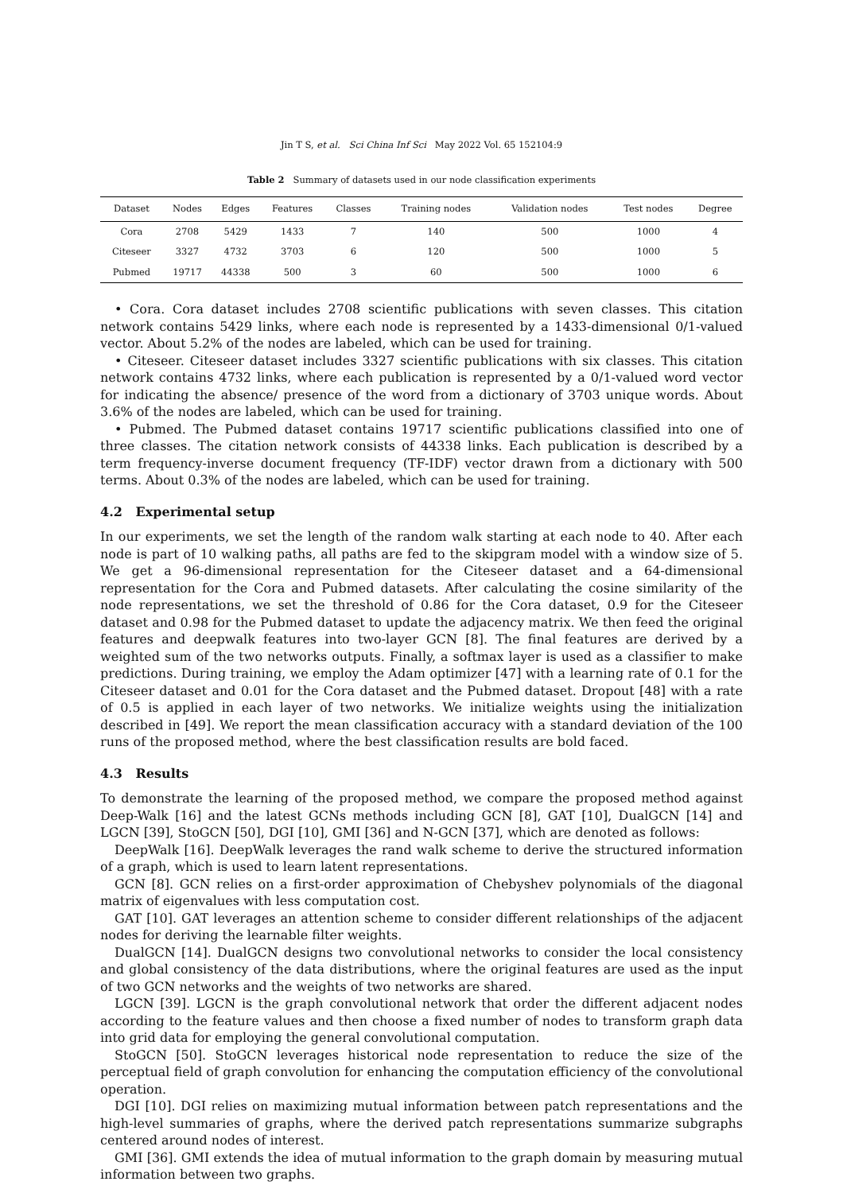Jin T S, et al. Sci China Inf Sci May 2022 Vol. 65 152104:9
Table 2 Summary of datasets used in our node classification experiments
| Dataset | Nodes | Edges | Features | Classes | Training nodes | Validation nodes | Test nodes | Degree |
| --- | --- | --- | --- | --- | --- | --- | --- | --- |
| Cora | 2708 | 5429 | 1433 | 7 | 140 | 500 | 1000 | 4 |
| Citeseer | 3327 | 4732 | 3703 | 6 | 120 | 500 | 1000 | 5 |
| Pubmed | 19717 | 44338 | 500 | 3 | 60 | 500 | 1000 | 6 |
• Cora. Cora dataset includes 2708 scientific publications with seven classes. This citation network contains 5429 links, where each node is represented by a 1433-dimensional 0/1-valued vector. About 5.2% of the nodes are labeled, which can be used for training.
• Citeseer. Citeseer dataset includes 3327 scientific publications with six classes. This citation network contains 4732 links, where each publication is represented by a 0/1-valued word vector for indicating the absence/ presence of the word from a dictionary of 3703 unique words. About 3.6% of the nodes are labeled, which can be used for training.
• Pubmed. The Pubmed dataset contains 19717 scientific publications classified into one of three classes. The citation network consists of 44338 links. Each publication is described by a term frequency-inverse document frequency (TF-IDF) vector drawn from a dictionary with 500 terms. About 0.3% of the nodes are labeled, which can be used for training.
4.2 Experimental setup
In our experiments, we set the length of the random walk starting at each node to 40. After each node is part of 10 walking paths, all paths are fed to the skipgram model with a window size of 5. We get a 96-dimensional representation for the Citeseer dataset and a 64-dimensional representation for the Cora and Pubmed datasets. After calculating the cosine similarity of the node representations, we set the threshold of 0.86 for the Cora dataset, 0.9 for the Citeseer dataset and 0.98 for the Pubmed dataset to update the adjacency matrix. We then feed the original features and deepwalk features into two-layer GCN [8]. The final features are derived by a weighted sum of the two networks outputs. Finally, a softmax layer is used as a classifier to make predictions. During training, we employ the Adam optimizer [47] with a learning rate of 0.1 for the Citeseer dataset and 0.01 for the Cora dataset and the Pubmed dataset. Dropout [48] with a rate of 0.5 is applied in each layer of two networks. We initialize weights using the initialization described in [49]. We report the mean classification accuracy with a standard deviation of the 100 runs of the proposed method, where the best classification results are bold faced.
4.3 Results
To demonstrate the learning of the proposed method, we compare the proposed method against Deep-Walk [16] and the latest GCNs methods including GCN [8], GAT [10], DualGCN [14] and LGCN [39], StoGCN [50], DGI [10], GMI [36] and N-GCN [37], which are denoted as follows:
DeepWalk [16]. DeepWalk leverages the rand walk scheme to derive the structured information of a graph, which is used to learn latent representations.
GCN [8]. GCN relies on a first-order approximation of Chebyshev polynomials of the diagonal matrix of eigenvalues with less computation cost.
GAT [10]. GAT leverages an attention scheme to consider different relationships of the adjacent nodes for deriving the learnable filter weights.
DualGCN [14]. DualGCN designs two convolutional networks to consider the local consistency and global consistency of the data distributions, where the original features are used as the input of two GCN networks and the weights of two networks are shared.
LGCN [39]. LGCN is the graph convolutional network that order the different adjacent nodes according to the feature values and then choose a fixed number of nodes to transform graph data into grid data for employing the general convolutional computation.
StoGCN [50]. StoGCN leverages historical node representation to reduce the size of the perceptual field of graph convolution for enhancing the computation efficiency of the convolutional operation.
DGI [10]. DGI relies on maximizing mutual information between patch representations and the high-level summaries of graphs, where the derived patch representations summarize subgraphs centered around nodes of interest.
GMI [36]. GMI extends the idea of mutual information to the graph domain by measuring mutual information between two graphs.